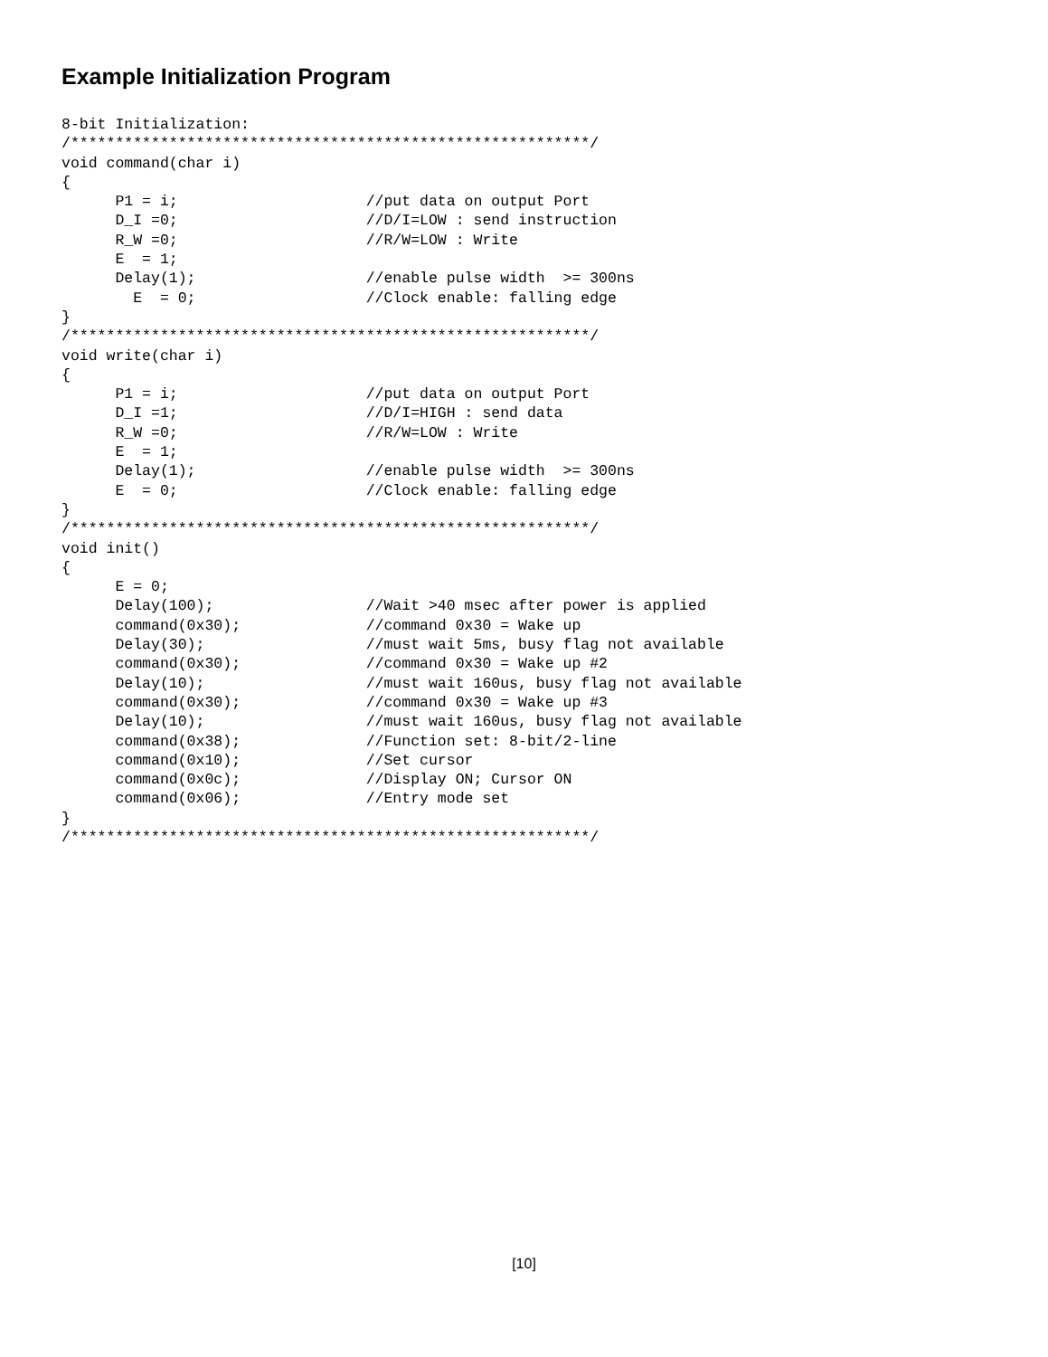Example Initialization Program
8-bit Initialization:
/**********************************************************/
void command(char i)
{
      P1 = i;                     //put data on output Port
      D_I =0;                     //D/I=LOW : send instruction
      R_W =0;                     //R/W=LOW : Write
      E  = 1;
      Delay(1);                   //enable pulse width  >= 300ns
        E  = 0;                   //Clock enable: falling edge
}
/**********************************************************/
void write(char i)
{
      P1 = i;                     //put data on output Port
      D_I =1;                     //D/I=HIGH : send data
      R_W =0;                     //R/W=LOW : Write
      E  = 1;
      Delay(1);                   //enable pulse width  >= 300ns
      E  = 0;                     //Clock enable: falling edge
}
/**********************************************************/
void init()
{
      E = 0;
      Delay(100);                 //Wait >40 msec after power is applied
      command(0x30);              //command 0x30 = Wake up
      Delay(30);                  //must wait 5ms, busy flag not available
      command(0x30);              //command 0x30 = Wake up #2
      Delay(10);                  //must wait 160us, busy flag not available
      command(0x30);              //command 0x30 = Wake up #3
      Delay(10);                  //must wait 160us, busy flag not available
      command(0x38);              //Function set: 8-bit/2-line
      command(0x10);              //Set cursor
      command(0x0c);              //Display ON; Cursor ON
      command(0x06);              //Entry mode set
}
/**********************************************************/
[10]